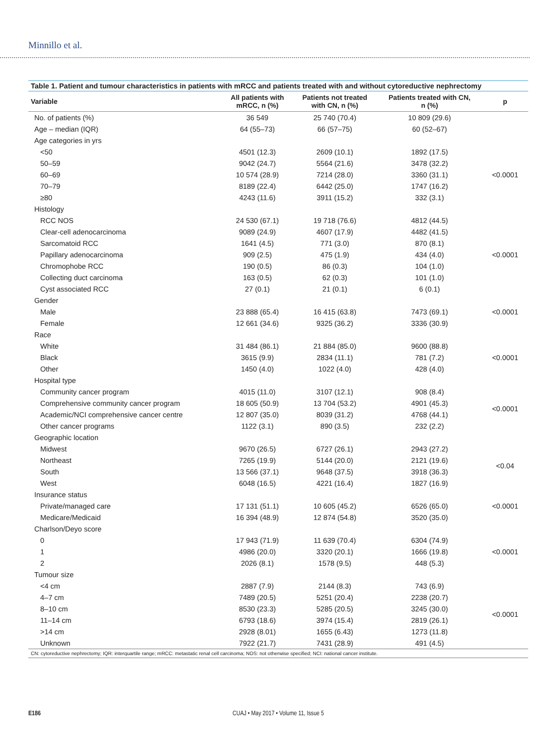Minnillo et al.
Table 1. Patient and tumour characteristics in patients with mRCC and patients treated with and without cytoreductive nephrectomy
| Variable | All patients with mRCC, n (%) | Patients not treated with CN, n (%) | Patients treated with CN, n (%) | p |
| --- | --- | --- | --- | --- |
| No. of patients (%) | 36 549 | 25 740 (70.4) | 10 809 (29.6) | |
| Age – median (IQR) | 64 (55–73) | 66 (57–75) | 60 (52–67) | |
| Age categories in yrs | | | | |
| <50 | 4501 (12.3) | 2609 (10.1) | 1892 (17.5) | <0.0001 |
| 50–59 | 9042 (24.7) | 5564 (21.6) | 3478 (32.2) | |
| 60–69 | 10 574 (28.9) | 7214 (28.0) | 3360 (31.1) | |
| 70–79 | 8189 (22.4) | 6442 (25.0) | 1747 (16.2) | |
| ≥80 | 4243 (11.6) | 3911 (15.2) | 332 (3.1) | |
| Histology | | | | |
| RCC NOS | 24 530 (67.1) | 19 718 (76.6) | 4812 (44.5) | <0.0001 |
| Clear-cell adenocarcinoma | 9089 (24.9) | 4607 (17.9) | 4482 (41.5) | |
| Sarcomatoid RCC | 1641 (4.5) | 771 (3.0) | 870 (8.1) | |
| Papillary adenocarcinoma | 909 (2.5) | 475 (1.9) | 434 (4.0) | |
| Chromophobe RCC | 190 (0.5) | 86 (0.3) | 104 (1.0) | |
| Collecting duct carcinoma | 163 (0.5) | 62 (0.3) | 101 (1.0) | |
| Cyst associated RCC | 27 (0.1) | 21 (0.1) | 6 (0.1) | |
| Gender | | | | |
| Male | 23 888 (65.4) | 16 415 (63.8) | 7473 (69.1) | <0.0001 |
| Female | 12 661 (34.6) | 9325 (36.2) | 3336 (30.9) | |
| Race | | | | |
| White | 31 484 (86.1) | 21 884 (85.0) | 9600 (88.8) | <0.0001 |
| Black | 3615 (9.9) | 2834 (11.1) | 781 (7.2) | |
| Other | 1450 (4.0) | 1022 (4.0) | 428 (4.0) | |
| Hospital type | | | | |
| Community cancer program | 4015 (11.0) | 3107 (12.1) | 908 (8.4) | <0.0001 |
| Comprehensive community cancer program | 18 605 (50.9) | 13 704 (53.2) | 4901 (45.3) | |
| Academic/NCI comprehensive cancer centre | 12 807 (35.0) | 8039 (31.2) | 4768 (44.1) | |
| Other cancer programs | 1122 (3.1) | 890 (3.5) | 232 (2.2) | |
| Geographic location | | | | |
| Midwest | 9670 (26.5) | 6727 (26.1) | 2943 (27.2) | <0.04 |
| Northeast | 7265 (19.9) | 5144 (20.0) | 2121 (19.6) | |
| South | 13 566 (37.1) | 9648 (37.5) | 3918 (36.3) | |
| West | 6048 (16.5) | 4221 (16.4) | 1827 (16.9) | |
| Insurance status | | | | |
| Private/managed care | 17 131 (51.1) | 10 605 (45.2) | 6526 (65.0) | <0.0001 |
| Medicare/Medicaid | 16 394 (48.9) | 12 874 (54.8) | 3520 (35.0) | |
| Charlson/Deyo score | | | | |
| 0 | 17 943 (71.9) | 11 639 (70.4) | 6304 (74.9) | <0.0001 |
| 1 | 4986 (20.0) | 3320 (20.1) | 1666 (19.8) | |
| 2 | 2026 (8.1) | 1578 (9.5) | 448 (5.3) | |
| Tumour size | | | | |
| <4 cm | 2887 (7.9) | 2144 (8.3) | 743 (6.9) | <0.0001 |
| 4–7 cm | 7489 (20.5) | 5251 (20.4) | 2238 (20.7) | |
| 8–10 cm | 8530 (23.3) | 5285 (20.5) | 3245 (30.0) | |
| 11–14 cm | 6793 (18.6) | 3974 (15.4) | 2819 (26.1) | |
| >14 cm | 2928 (8.01) | 1655 (6.43) | 1273 (11.8) | |
| Unknown | 7922 (21.7) | 7431 (28.9) | 491 (4.5) | |
CN: cytoreductive nephrectomy; IQR: interquartile range; mRCC: metastatic renal cell carcinoma; NOS: not otherwise specified; NCI: national cancer institute.
E186
CUAJ • May 2017 • Volume 11, Issue 5